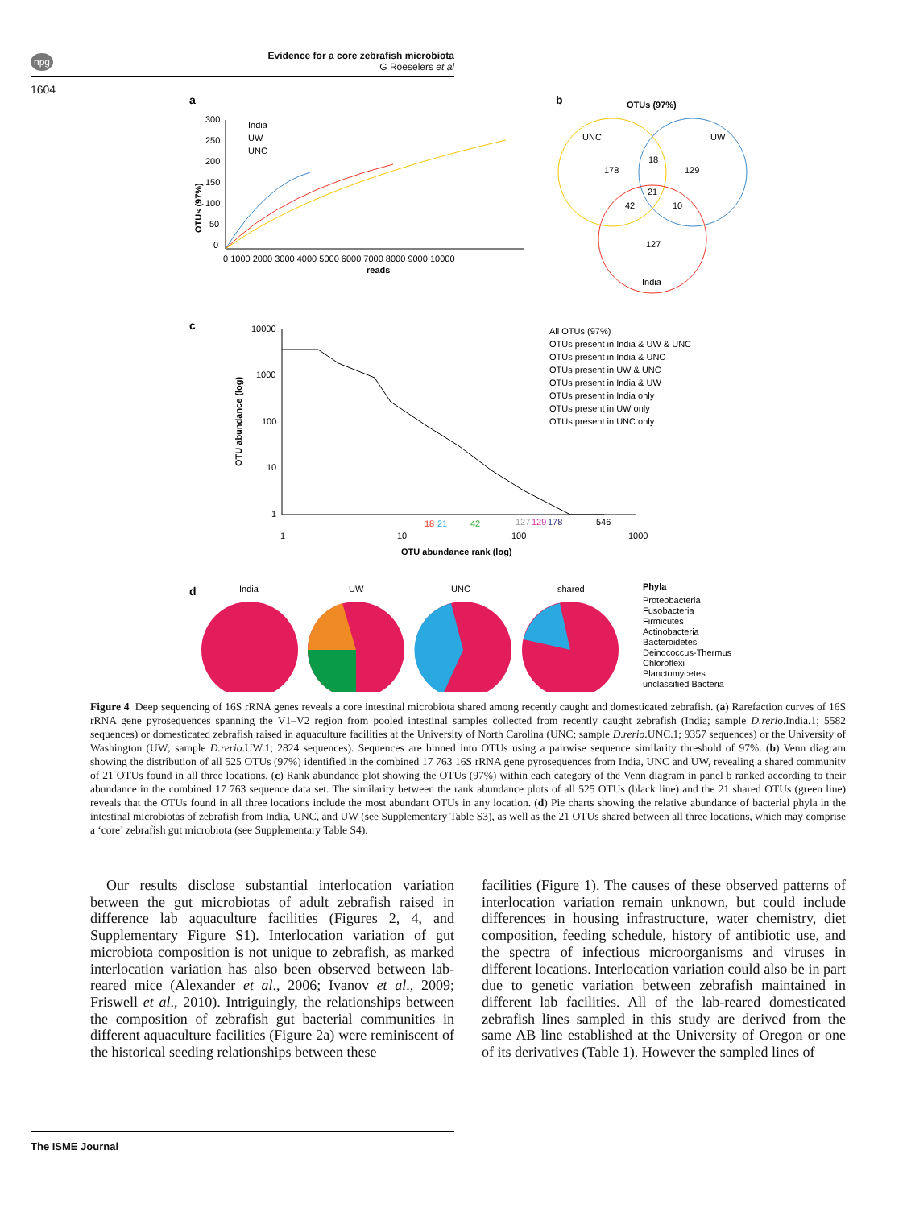npg
Evidence for a core zebrafish microbiota
G Roeselers et al
1604
a
OTUs (97%)
300
250
200
150
100
50
0
0 1000 2000 3000 4000 5000 6000 7000 8000 9000 10000
reads
India
UW
UNC
b
OTUs (97%)
UNC
UW
178
18
129
21
42
10
127
India
c
OTU abundance (log)
10000
1000
100
10
1
1
10
100
1000
18
21
42
127
129
178
546
OTU abundance rank (log)
All OTUs (97%)
OTUs present in India & UW & UNC
OTUs present in India & UNC
OTUs present in UW & UNC
OTUs present in India & UW
OTUs present in India only
OTUs present in UW only
OTUs present in UNC only
d
India
UW
UNC
shared
Phyla
Proteobacteria
Fusobacteria
Firmicutes
Actinobacteria
Bacteroidetes
Deinococcus-Thermus
Chloroflexi
Planctomycetes
unclassified Bacteria
Figure 4 Deep sequencing of 16S rRNA genes reveals a core intestinal microbiota shared among recently caught and domesticated zebrafish. (a) Rarefaction curves of 16S rRNA gene pyrosequences spanning the V1–V2 region from pooled intestinal samples collected from recently caught zebrafish (India; sample D.rerio.India.1; 5582 sequences) or domesticated zebrafish raised in aquaculture facilities at the University of North Carolina (UNC; sample D.rerio.UNC.1; 9357 sequences) or the University of Washington (UW; sample D.rerio.UW.1; 2824 sequences). Sequences are binned into OTUs using a pairwise sequence similarity threshold of 97%. (b) Venn diagram showing the distribution of all 525 OTUs (97%) identified in the combined 17 763 16S rRNA gene pyrosequences from India, UNC and UW, revealing a shared community of 21 OTUs found in all three locations. (c) Rank abundance plot showing the OTUs (97%) within each category of the Venn diagram in panel b ranked according to their abundance in the combined 17 763 sequence data set. The similarity between the rank abundance plots of all 525 OTUs (black line) and the 21 shared OTUs (green line) reveals that the OTUs found in all three locations include the most abundant OTUs in any location. (d) Pie charts showing the relative abundance of bacterial phyla in the intestinal microbiotas of zebrafish from India, UNC, and UW (see Supplementary Table S3), as well as the 21 OTUs shared between all three locations, which may comprise a ‘core’ zebrafish gut microbiota (see Supplementary Table S4).
Our results disclose substantial interlocation variation between the gut microbiotas of adult zebrafish raised in difference lab aquaculture facilities (Figures 2, 4, and Supplementary Figure S1). Interlocation variation of gut microbiota composition is not unique to zebrafish, as marked interlocation variation has also been observed between lab-reared mice (Alexander et al., 2006; Ivanov et al., 2009; Friswell et al., 2010). Intriguingly, the relationships between the composition of zebrafish gut bacterial communities in different aquaculture facilities (Figure 2a) were reminiscent of the historical seeding relationships between these
facilities (Figure 1). The causes of these observed patterns of interlocation variation remain unknown, but could include differences in housing infrastructure, water chemistry, diet composition, feeding schedule, history of antibiotic use, and the spectra of infectious microorganisms and viruses in different locations. Interlocation variation could also be in part due to genetic variation between zebrafish maintained in different lab facilities. All of the lab-reared domesticated zebrafish lines sampled in this study are derived from the same AB line established at the University of Oregon or one of its derivatives (Table 1). However the sampled lines of
The ISME Journal